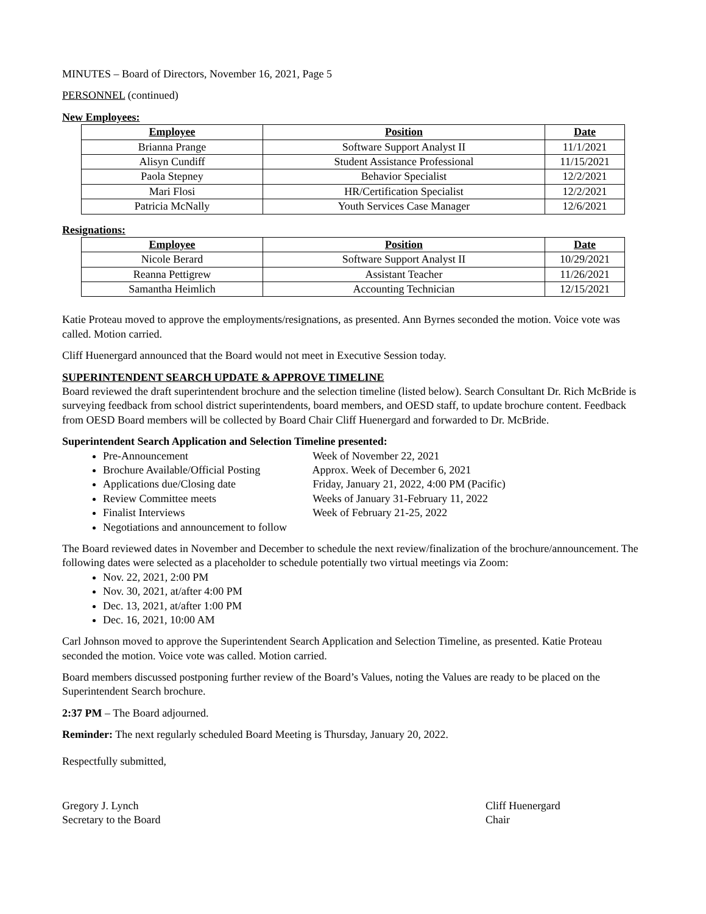MINUTES – Board of Directors, November 16, 2021, Page 5
PERSONNEL (continued)
New Employees:
| Employee | Position | Date |
| --- | --- | --- |
| Brianna Prange | Software Support Analyst II | 11/1/2021 |
| Alisyn Cundiff | Student Assistance Professional | 11/15/2021 |
| Paola Stepney | Behavior Specialist | 12/2/2021 |
| Mari Flosi | HR/Certification Specialist | 12/2/2021 |
| Patricia McNally | Youth Services Case Manager | 12/6/2021 |
Resignations:
| Employee | Position | Date |
| --- | --- | --- |
| Nicole Berard | Software Support Analyst II | 10/29/2021 |
| Reanna Pettigrew | Assistant Teacher | 11/26/2021 |
| Samantha Heimlich | Accounting Technician | 12/15/2021 |
Katie Proteau moved to approve the employments/resignations, as presented. Ann Byrnes seconded the motion. Voice vote was called. Motion carried.
Cliff Huenergard announced that the Board would not meet in Executive Session today.
SUPERINTENDENT SEARCH UPDATE & APPROVE TIMELINE
Board reviewed the draft superintendent brochure and the selection timeline (listed below). Search Consultant Dr. Rich McBride is surveying feedback from school district superintendents, board members, and OESD staff, to update brochure content. Feedback from OESD Board members will be collected by Board Chair Cliff Huenergard and forwarded to Dr. McBride.
Superintendent Search Application and Selection Timeline presented:
Pre-Announcement Week of November 22, 2021
Brochure Available/Official Posting Approx. Week of December 6, 2021
Applications due/Closing date Friday, January 21, 2022, 4:00 PM (Pacific)
Review Committee meets Weeks of January 31-February 11, 2022
Finalist Interviews Week of February 21-25, 2022
Negotiations and announcement to follow
The Board reviewed dates in November and December to schedule the next review/finalization of the brochure/announcement. The following dates were selected as a placeholder to schedule potentially two virtual meetings via Zoom:
Nov. 22, 2021, 2:00 PM
Nov. 30, 2021, at/after 4:00 PM
Dec. 13, 2021, at/after 1:00 PM
Dec. 16, 2021, 10:00 AM
Carl Johnson moved to approve the Superintendent Search Application and Selection Timeline, as presented. Katie Proteau seconded the motion. Voice vote was called. Motion carried.
Board members discussed postponing further review of the Board’s Values, noting the Values are ready to be placed on the Superintendent Search brochure.
2:37 PM – The Board adjourned.
Reminder: The next regularly scheduled Board Meeting is Thursday, January 20, 2022.
Respectfully submitted,
Gregory J. Lynch
Secretary to the Board
Cliff Huenergard
Chair